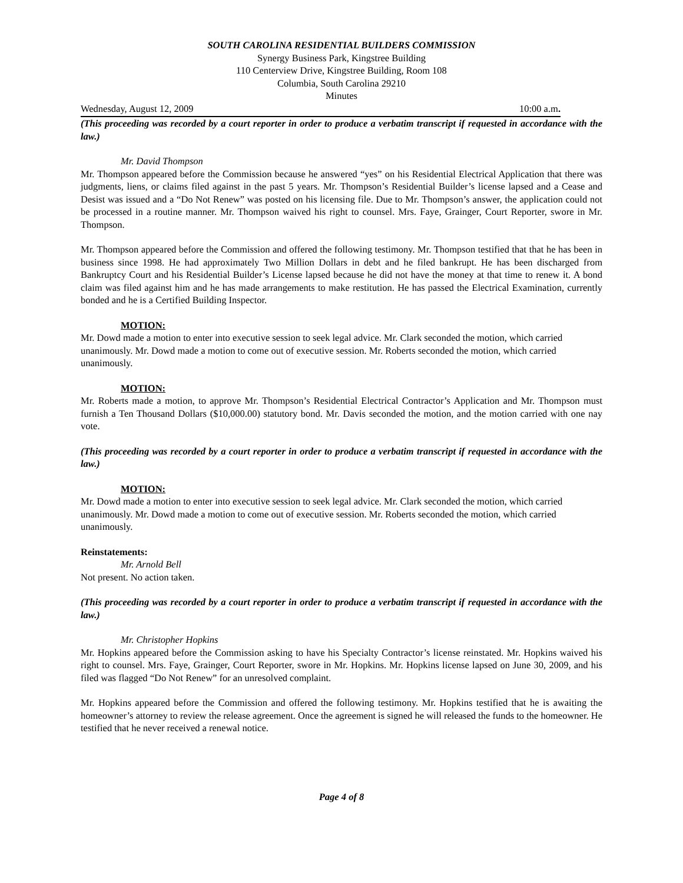SOUTH CAROLINA RESIDENTIAL BUILDERS COMMISSION
Synergy Business Park, Kingstree Building
110 Centerview Drive, Kingstree Building, Room 108
Columbia, South Carolina 29210
Minutes
Wednesday, August 12, 2009 10:00 a.m.
(This proceeding was recorded by a court reporter in order to produce a verbatim transcript if requested in accordance with the law.)
Mr. David Thompson
Mr. Thompson appeared before the Commission because he answered “yes” on his Residential Electrical Application that there was judgments, liens, or claims filed against in the past 5 years. Mr. Thompson’s Residential Builder’s license lapsed and a Cease and Desist was issued and a “Do Not Renew” was posted on his licensing file. Due to Mr. Thompson’s answer, the application could not be processed in a routine manner. Mr. Thompson waived his right to counsel. Mrs. Faye, Grainger, Court Reporter, swore in Mr. Thompson.
Mr. Thompson appeared before the Commission and offered the following testimony. Mr. Thompson testified that that he has been in business since 1998. He had approximately Two Million Dollars in debt and he filed bankrupt. He has been discharged from Bankruptcy Court and his Residential Builder’s License lapsed because he did not have the money at that time to renew it. A bond claim was filed against him and he has made arrangements to make restitution. He has passed the Electrical Examination, currently bonded and he is a Certified Building Inspector.
MOTION:
Mr. Dowd made a motion to enter into executive session to seek legal advice. Mr. Clark seconded the motion, which carried unanimously. Mr. Dowd made a motion to come out of executive session. Mr. Roberts seconded the motion, which carried unanimously.
MOTION:
Mr. Roberts made a motion, to approve Mr. Thompson’s Residential Electrical Contractor’s Application and Mr. Thompson must furnish a Ten Thousand Dollars ($10,000.00) statutory bond. Mr. Davis seconded the motion, and the motion carried with one nay vote.
(This proceeding was recorded by a court reporter in order to produce a verbatim transcript if requested in accordance with the law.)
MOTION:
Mr. Dowd made a motion to enter into executive session to seek legal advice. Mr. Clark seconded the motion, which carried unanimously. Mr. Dowd made a motion to come out of executive session. Mr. Roberts seconded the motion, which carried unanimously.
Reinstatements:
Mr. Arnold Bell
Not present. No action taken.
(This proceeding was recorded by a court reporter in order to produce a verbatim transcript if requested in accordance with the law.)
Mr. Christopher Hopkins
Mr. Hopkins appeared before the Commission asking to have his Specialty Contractor’s license reinstated. Mr. Hopkins waived his right to counsel. Mrs. Faye, Grainger, Court Reporter, swore in Mr. Hopkins. Mr. Hopkins license lapsed on June 30, 2009, and his filed was flagged “Do Not Renew” for an unresolved complaint.
Mr. Hopkins appeared before the Commission and offered the following testimony. Mr. Hopkins testified that he is awaiting the homeowner’s attorney to review the release agreement. Once the agreement is signed he will released the funds to the homeowner. He testified that he never received a renewal notice.
Page 4 of 8